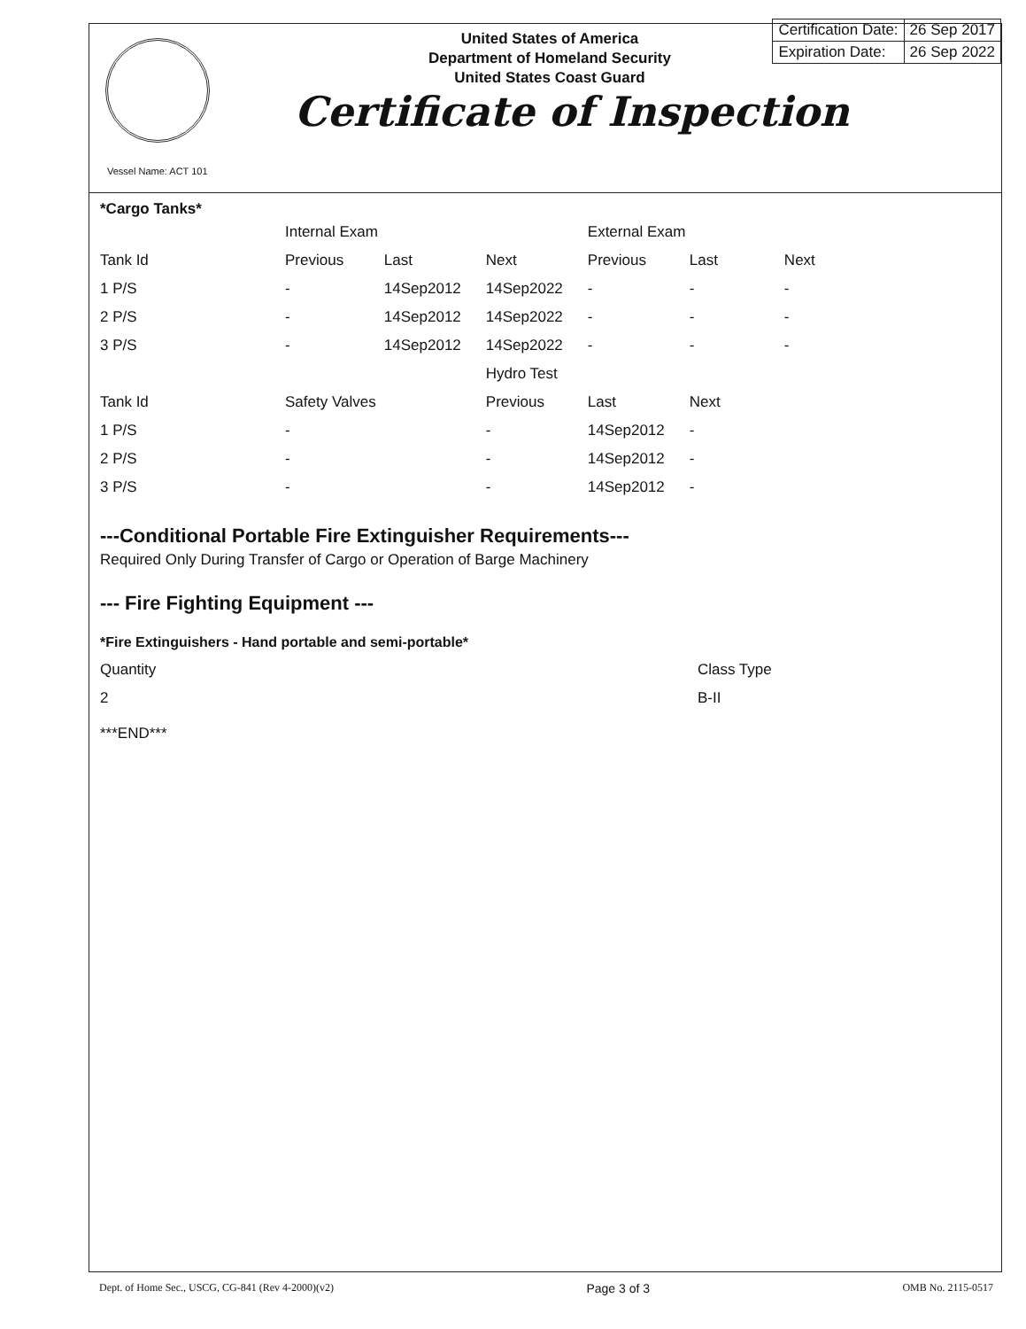United States of America
Department of Homeland Security
United States Coast Guard
Certificate of Inspection
| Certification Date: | 26 Sep 2017 |
| Expiration Date: | 26 Sep 2022 |
Vessel Name: ACT 101
*Cargo Tanks*
| | Internal Exam | | | External Exam | | |
| Tank Id | Previous | Last | Next | Previous | Last | Next |
| 1 P/S | - | 14Sep2012 | 14Sep2022 | - | - | - |
| 2 P/S | - | 14Sep2012 | 14Sep2022 | - | - | - |
| 3 P/S | - | 14Sep2012 | 14Sep2022 | - | - | - |
| | | | Hydro Test | | | |
| Tank Id | Safety Valves | | Previous | Last | Next | |
| 1 P/S | - | | - | 14Sep2012 | - | |
| 2 P/S | - | | - | 14Sep2012 | - | |
| 3 P/S | - | | - | 14Sep2012 | - | |
---Conditional Portable Fire Extinguisher Requirements---
Required Only During Transfer of Cargo or Operation of Barge Machinery
--- Fire Fighting Equipment ---
*Fire Extinguishers - Hand portable and semi-portable*
| Quantity | Class Type |
| 2 | B-II |
***END***
Dept. of Home Sec., USCG, CG-841 (Rev 4-2000)(v2) Page 3 of 3 OMB No. 2115-0517